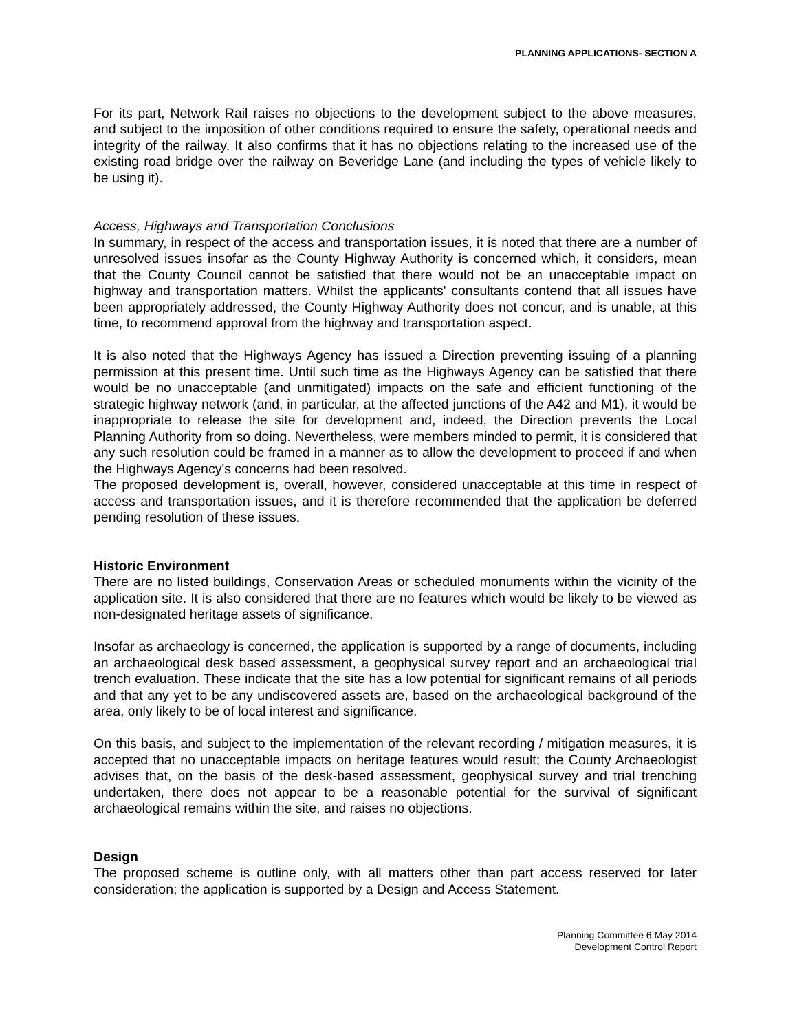PLANNING APPLICATIONS- SECTION A
For its part, Network Rail raises no objections to the development subject to the above measures, and subject to the imposition of other conditions required to ensure the safety, operational needs and integrity of the railway. It also confirms that it has no objections relating to the increased use of the existing road bridge over the railway on Beveridge Lane (and including the types of vehicle likely to be using it).
Access, Highways and Transportation Conclusions
In summary, in respect of the access and transportation issues, it is noted that there are a number of unresolved issues insofar as the County Highway Authority is concerned which, it considers, mean that the County Council cannot be satisfied that there would not be an unacceptable impact on highway and transportation matters. Whilst the applicants' consultants contend that all issues have been appropriately addressed, the County Highway Authority does not concur, and is unable, at this time, to recommend approval from the highway and transportation aspect.
It is also noted that the Highways Agency has issued a Direction preventing issuing of a planning permission at this present time. Until such time as the Highways Agency can be satisfied that there would be no unacceptable (and unmitigated) impacts on the safe and efficient functioning of the strategic highway network (and, in particular, at the affected junctions of the A42 and M1), it would be inappropriate to release the site for development and, indeed, the Direction prevents the Local Planning Authority from so doing. Nevertheless, were members minded to permit, it is considered that any such resolution could be framed in a manner as to allow the development to proceed if and when the Highways Agency's concerns had been resolved.
The proposed development is, overall, however, considered unacceptable at this time in respect of access and transportation issues, and it is therefore recommended that the application be deferred pending resolution of these issues.
Historic Environment
There are no listed buildings, Conservation Areas or scheduled monuments within the vicinity of the application site. It is also considered that there are no features which would be likely to be viewed as non-designated heritage assets of significance.
Insofar as archaeology is concerned, the application is supported by a range of documents, including an archaeological desk based assessment, a geophysical survey report and an archaeological trial trench evaluation. These indicate that the site has a low potential for significant remains of all periods and that any yet to be any undiscovered assets are, based on the archaeological background of the area, only likely to be of local interest and significance.
On this basis, and subject to the implementation of the relevant recording / mitigation measures, it is accepted that no unacceptable impacts on heritage features would result; the County Archaeologist advises that, on the basis of the desk-based assessment, geophysical survey and trial trenching undertaken, there does not appear to be a reasonable potential for the survival of significant archaeological remains within the site, and raises no objections.
Design
The proposed scheme is outline only, with all matters other than part access reserved for later consideration; the application is supported by a Design and Access Statement.
Planning Committee 6 May 2014
Development Control Report